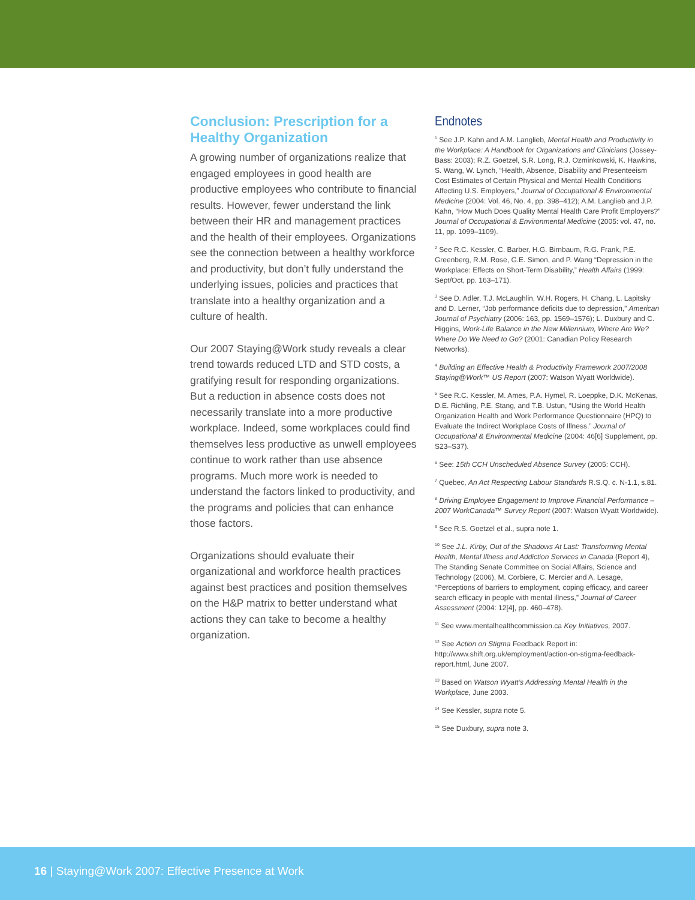Conclusion: Prescription for a Healthy Organization
A growing number of organizations realize that engaged employees in good health are productive employees who contribute to financial results. However, fewer understand the link between their HR and management practices and the health of their employees. Organizations see the connection between a healthy workforce and productivity, but don’t fully understand the underlying issues, policies and practices that translate into a healthy organization and a culture of health.
Our 2007 Staying@Work study reveals a clear trend towards reduced LTD and STD costs, a gratifying result for responding organizations. But a reduction in absence costs does not necessarily translate into a more productive workplace. Indeed, some workplaces could find themselves less productive as unwell employees continue to work rather than use absence programs. Much more work is needed to understand the factors linked to productivity, and the programs and policies that can enhance those factors.
Organizations should evaluate their organizational and workforce health practices against best practices and position themselves on the H&P matrix to better understand what actions they can take to become a healthy organization.
Endnotes
<sup>1</sup> See J.P. Kahn and A.M. Langlieb, Mental Health and Productivity in the Workplace: A Handbook for Organizations and Clinicians (Jossey-Bass: 2003); R.Z. Goetzel, S.R. Long, R.J. Ozminkowski, K. Hawkins, S. Wang, W. Lynch, “Health, Absence, Disability and Presenteeism Cost Estimates of Certain Physical and Mental Health Conditions Affecting U.S. Employers,” Journal of Occupational & Environmental Medicine (2004: Vol. 46, No. 4, pp. 398–412); A.M. Langlieb and J.P. Kahn, “How Much Does Quality Mental Health Care Profit Employers?” Journal of Occupational & Environmental Medicine (2005: vol. 47, no. 11, pp. 1099–1109).
<sup>2</sup> See R.C. Kessler, C. Barber, H.G. Birnbaum, R.G. Frank, P.E. Greenberg, R.M. Rose, G.E. Simon, and P. Wang “Depression in the Workplace: Effects on Short-Term Disability,” Health Affairs (1999: Sept/Oct, pp. 163–171).
<sup>3</sup> See D. Adler, T.J. McLaughlin, W.H. Rogers, H. Chang, L. Lapitsky and D. Lerner, “Job performance deficits due to depression,” American Journal of Psychiatry (2006: 163, pp. 1569–1576); L. Duxbury and C. Higgins, Work-Life Balance in the New Millennium, Where Are We? Where Do We Need to Go? (2001: Canadian Policy Research Networks).
<sup>4</sup> Building an Effective Health & Productivity Framework 2007/2008 Staying@Work™ US Report (2007: Watson Wyatt Worldwide).
<sup>5</sup> See R.C. Kessler, M. Ames, P.A. Hymel, R. Loeppke, D.K. McKenas, D.E. Richling, P.E. Stang, and T.B. Ustun, “Using the World Health Organization Health and Work Performance Questionnaire (HPQ) to Evaluate the Indirect Workplace Costs of Illness.” Journal of Occupational & Environmental Medicine (2004: 46[6] Supplement, pp. S23–S37).
<sup>6</sup> See: 15th CCH Unscheduled Absence Survey (2005: CCH).
<sup>7</sup> Quebec, An Act Respecting Labour Standards R.S.Q. c. N-1.1, s.81.
<sup>8</sup> Driving Employee Engagement to Improve Financial Performance – 2007 WorkCanada™ Survey Report (2007: Watson Wyatt Worldwide).
<sup>9</sup> See R.S. Goetzel et al., supra note 1.
<sup>10</sup> See J.L. Kirby, Out of the Shadows At Last: Transforming Mental Health, Mental Illness and Addiction Services in Canada (Report 4), The Standing Senate Committee on Social Affairs, Science and Technology (2006), M. Corbiere, C. Mercier and A. Lesage, “Perceptions of barriers to employment, coping efficacy, and career search efficacy in people with mental illness,” Journal of Career Assessment (2004: 12[4], pp. 460–478).
<sup>11</sup> See www.mentalhealthcommission.ca Key Initiatives, 2007.
<sup>12</sup> See Action on Stigma Feedback Report in: http://www.shift.org.uk/employment/action-on-stigma-feedback-report.html, June 2007.
<sup>13</sup> Based on Watson Wyatt’s Addressing Mental Health in the Workplace, June 2003.
<sup>14</sup> See Kessler, supra note 5.
<sup>15</sup> See Duxbury, supra note 3.
16 | Staying@Work 2007: Effective Presence at Work